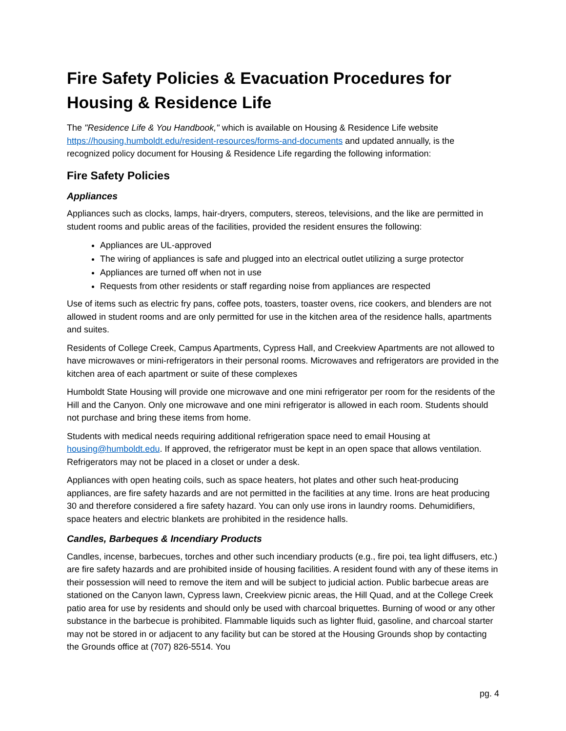Fire Safety Policies & Evacuation Procedures for Housing & Residence Life
The "Residence Life & You Handbook," which is available on Housing & Residence Life website https://housing.humboldt.edu/resident-resources/forms-and-documents and updated annually, is the recognized policy document for Housing & Residence Life regarding the following information:
Fire Safety Policies
Appliances
Appliances such as clocks, lamps, hair-dryers, computers, stereos, televisions, and the like are permitted in student rooms and public areas of the facilities, provided the resident ensures the following:
Appliances are UL-approved
The wiring of appliances is safe and plugged into an electrical outlet utilizing a surge protector
Appliances are turned off when not in use
Requests from other residents or staff regarding noise from appliances are respected
Use of items such as electric fry pans, coffee pots, toasters, toaster ovens, rice cookers, and blenders are not allowed in student rooms and are only permitted for use in the kitchen area of the residence halls, apartments and suites.
Residents of College Creek, Campus Apartments, Cypress Hall, and Creekview Apartments are not allowed to have microwaves or mini-refrigerators in their personal rooms. Microwaves and refrigerators are provided in the kitchen area of each apartment or suite of these complexes
Humboldt State Housing will provide one microwave and one mini refrigerator per room for the residents of the Hill and the Canyon. Only one microwave and one mini refrigerator is allowed in each room. Students should not purchase and bring these items from home.
Students with medical needs requiring additional refrigeration space need to email Housing at housing@humboldt.edu. If approved, the refrigerator must be kept in an open space that allows ventilation. Refrigerators may not be placed in a closet or under a desk.
Appliances with open heating coils, such as space heaters, hot plates and other such heat-producing appliances, are fire safety hazards and are not permitted in the facilities at any time. Irons are heat producing 30 and therefore considered a fire safety hazard. You can only use irons in laundry rooms. Dehumidifiers, space heaters and electric blankets are prohibited in the residence halls.
Candles, Barbeques & Incendiary Products
Candles, incense, barbecues, torches and other such incendiary products (e.g., fire poi, tea light diffusers, etc.) are fire safety hazards and are prohibited inside of housing facilities. A resident found with any of these items in their possession will need to remove the item and will be subject to judicial action. Public barbecue areas are stationed on the Canyon lawn, Cypress lawn, Creekview picnic areas, the Hill Quad, and at the College Creek patio area for use by residents and should only be used with charcoal briquettes. Burning of wood or any other substance in the barbecue is prohibited. Flammable liquids such as lighter fluid, gasoline, and charcoal starter may not be stored in or adjacent to any facility but can be stored at the Housing Grounds shop by contacting the Grounds office at (707) 826-5514. You
pg. 4